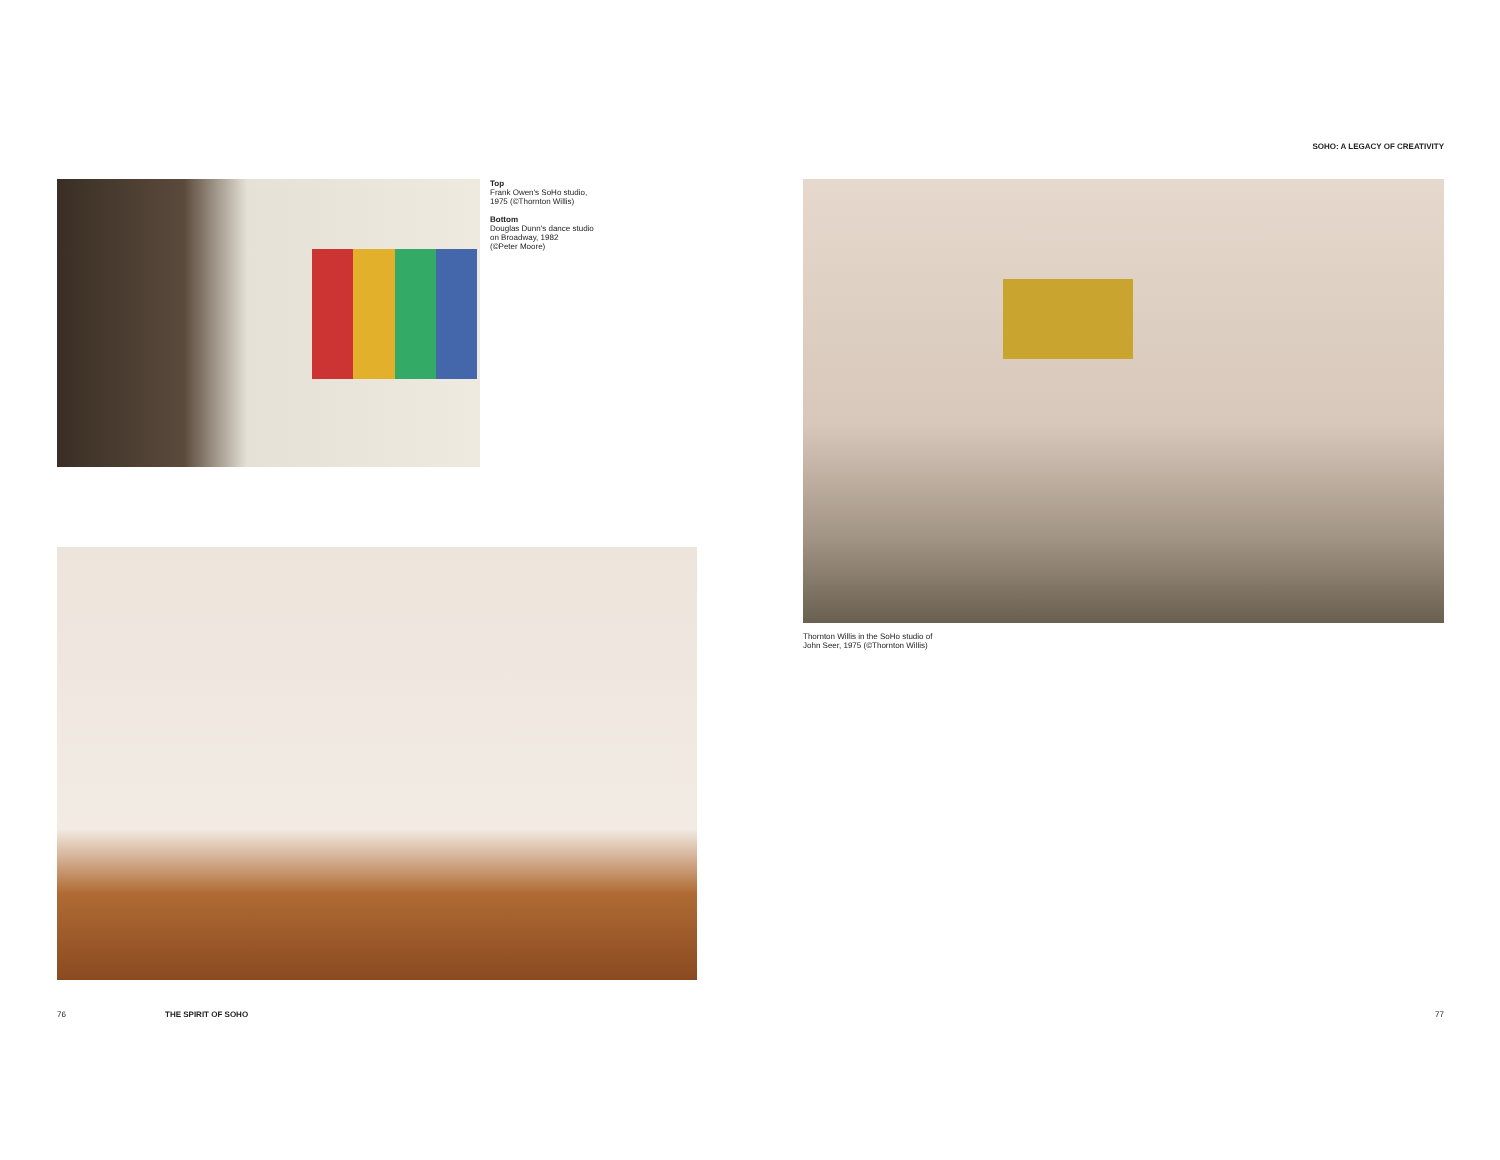Top
Frank Owen's SoHo studio,
1975 (©Thornton Willis)
Bottom
Douglas Dunn's dance studio
on Broadway, 1982
(©Peter Moore)
76 THE SPIRIT OF SOHO
SOHO: A LEGACY OF CREATIVITY
Thornton Willis in the SoHo studio of
John Seer, 1975 (©Thornton Willis)
77